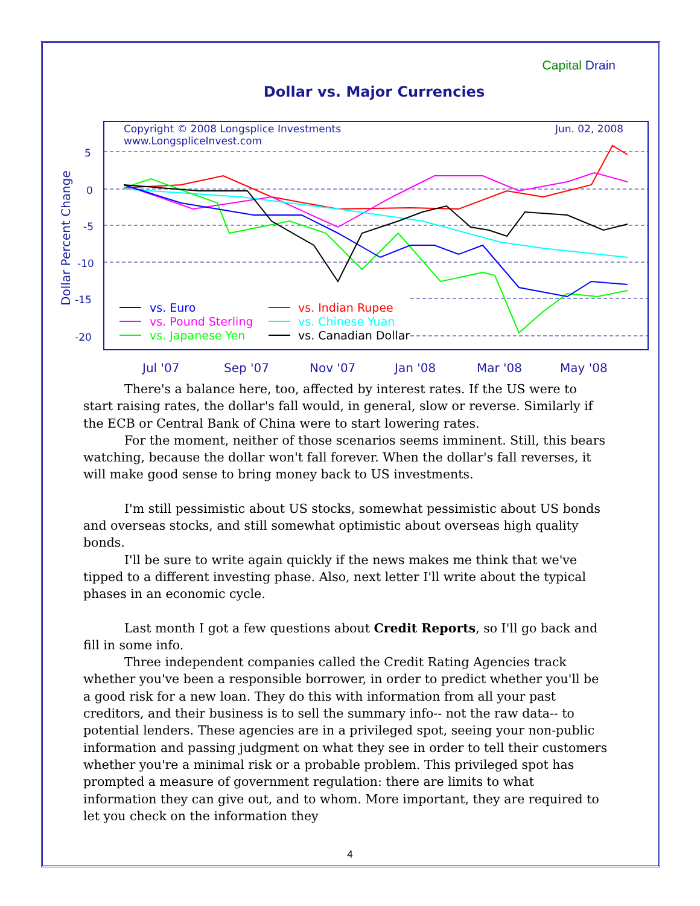Capital Drain
Dollar vs. Major Currencies
Copyright © 2008 Longsplice Investments
www.LongspliceInvest.com
Jun. 02, 2008
5
0
-5
-10
-15
-20
Dollar Percent Change
Jul '07
Sep '07
Nov '07
Jan '08
Mar '08
May '08
vs. Euro
vs. Indian Rupee
vs. Pound Sterling
vs. Chinese Yuan
vs. Japanese Yen
vs. Canadian Dollar
There's a balance here, too, affected by interest rates. If the US were to start raising rates, the dollar's fall would, in general, slow or reverse. Similarly if the ECB or Central Bank of China were to start lowering rates.
For the moment, neither of those scenarios seems imminent. Still, this bears watching, because the dollar won't fall forever. When the dollar's fall reverses, it will make good sense to bring money back to US investments.
I'm still pessimistic about US stocks, somewhat pessimistic about US bonds and overseas stocks, and still somewhat optimistic about overseas high quality bonds.
I'll be sure to write again quickly if the news makes me think that we've tipped to a different investing phase. Also, next letter I'll write about the typical phases in an economic cycle.
Last month I got a few questions about Credit Reports, so I'll go back and fill in some info.
Three independent companies called the Credit Rating Agencies track whether you've been a responsible borrower, in order to predict whether you'll be a good risk for a new loan. They do this with information from all your past creditors, and their business is to sell the summary info-- not the raw data-- to potential lenders. These agencies are in a privileged spot, seeing your non-public information and passing judgment on what they see in order to tell their customers whether you're a minimal risk or a probable problem. This privileged spot has prompted a measure of government regulation: there are limits to what information they can give out, and to whom. More important, they are required to let you check on the information they
4